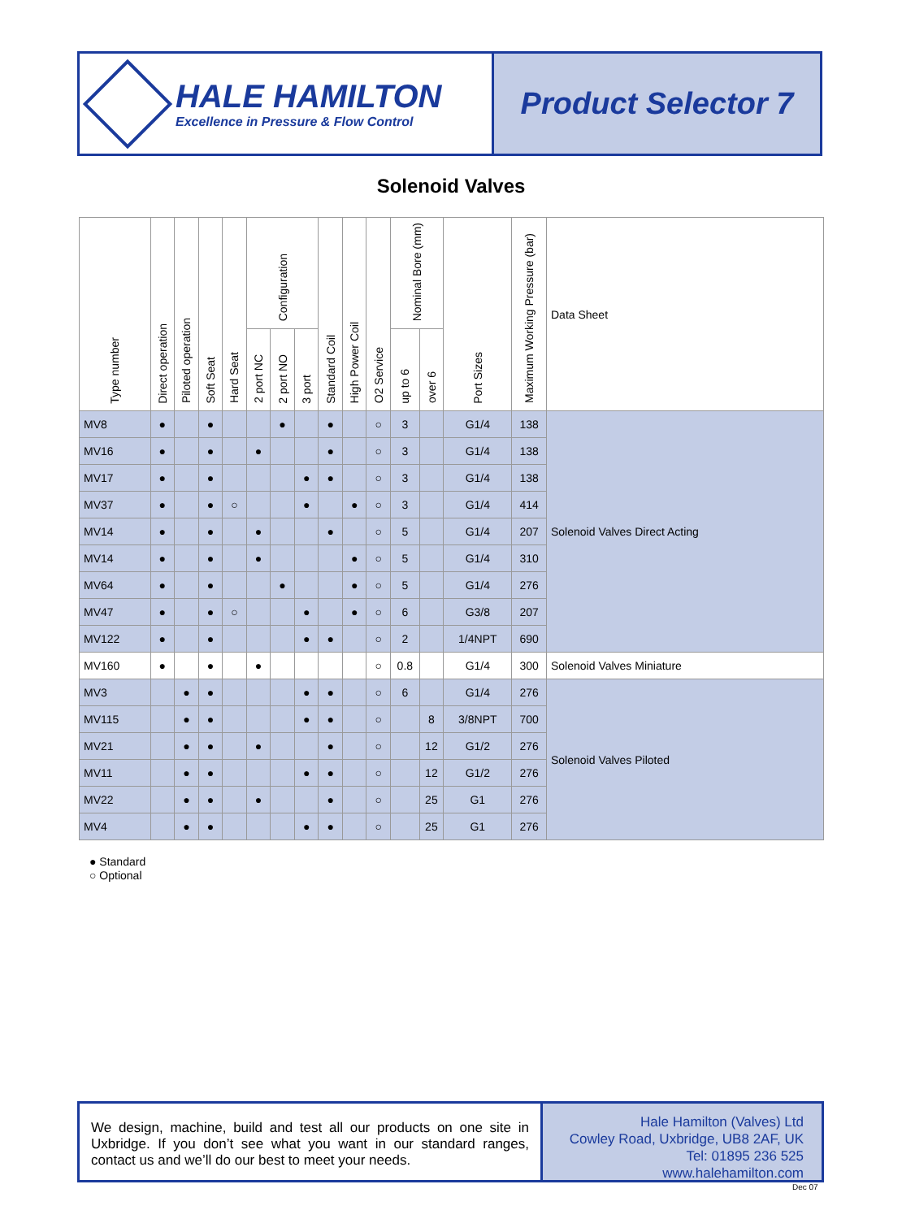HALE HAMILTON
Excellence in Pressure & Flow Control
Product Selector 7
Solenoid Valves
| Type number | Direct operation | Piloted operation | Soft Seat | Hard Seat | Configuration | | | Standard Coil | High Power Coil | O2 Service | Nominal Bore (mm) | | Port Sizes | Maximum Working Pressure (bar) | Data Sheet |
| --- | --- | --- | --- | --- | --- | --- | --- | --- | --- | --- | --- | --- | --- | --- | --- |
| | | | | | 2 port NC | 2 port NO | 3 port | | | | up to 6 | over 6 | | | |
| MV8 | ● | | ● | | | ● | | ● | | ○ | 3 | | G1/4 | 138 | Solenoid Valves Direct Acting |
| MV16 | ● | | ● | | ● | | | ● | | ○ | 3 | | G1/4 | 138 | |
| MV17 | ● | | ● | | | | ● | ● | | ○ | 3 | | G1/4 | 138 | |
| MV37 | ● | | ● | ○ | | | ● | | ● | ○ | 3 | | G1/4 | 414 | |
| MV14 | ● | | ● | | ● | | | ● | | ○ | 5 | | G1/4 | 207 | |
| MV14 | ● | | ● | | ● | | | | ● | ○ | 5 | | G1/4 | 310 | |
| MV64 | ● | | ● | | | ● | | | ● | ○ | 5 | | G1/4 | 276 | |
| MV47 | ● | | ● | ○ | | | ● | | ● | ○ | 6 | | G3/8 | 207 | |
| MV122 | ● | | ● | | | | ● | ● | | ○ | 2 | | 1/4NPT | 690 | |
| MV160 | ● | | ● | | ● | | | | | ○ | 0.8 | | G1/4 | 300 | Solenoid Valves Miniature |
| MV3 | | ● | ● | | | | ● | ● | | ○ | 6 | | G1/4 | 276 | Solenoid Valves Piloted |
| MV115 | | ● | ● | | | | ● | ● | | ○ | | 8 | 3/8NPT | 700 | |
| MV21 | | ● | ● | | ● | | | ● | | ○ | | 12 | G1/2 | 276 | |
| MV11 | | ● | ● | | | | ● | ● | | ○ | | 12 | G1/2 | 276 | |
| MV22 | | ● | ● | | ● | | | ● | | ○ | | 25 | G1 | 276 | |
| MV4 | | ● | ● | | | | ● | ● | | ○ | | 25 | G1 | 276 | |
● Standard
○ Optional
We design, machine, build and test all our products on one site in Uxbridge. If you don’t see what you want in our standard ranges, contact us and we’ll do our best to meet your needs.
Hale Hamilton (Valves) Ltd
Cowley Road, Uxbridge, UB8 2AF, UK
Tel: 01895 236 525
www.halehamilton.com
Dec 07